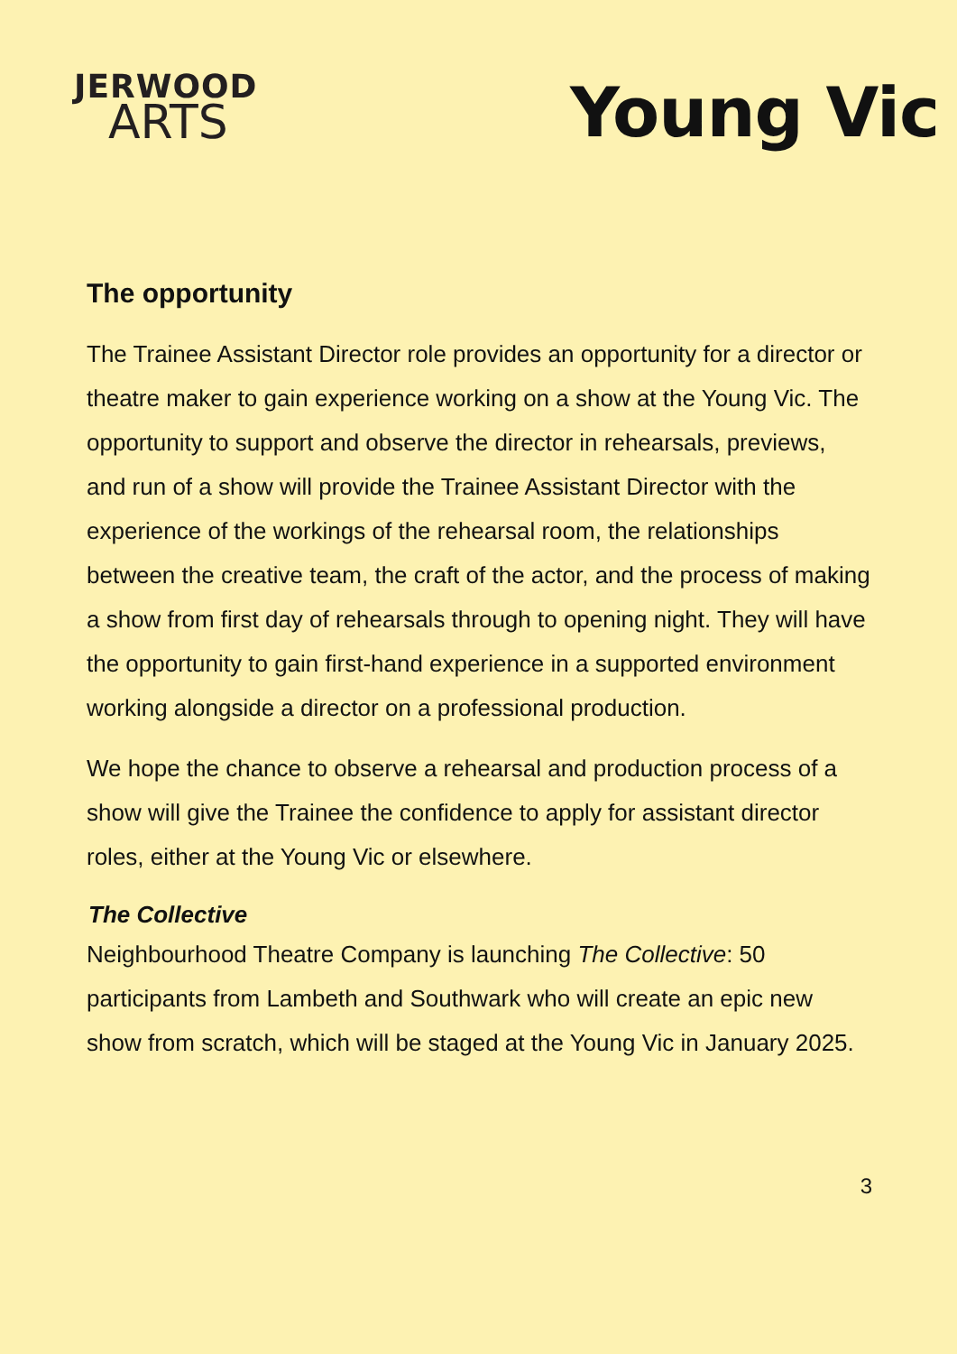JERWOOD
ARTS
Young Vic
The opportunity
The Trainee Assistant Director role provides an opportunity for a director or theatre maker to gain experience working on a show at the Young Vic. The opportunity to support and observe the director in rehearsals, previews, and run of a show will provide the Trainee Assistant Director with the experience of the workings of the rehearsal room, the relationships between the creative team, the craft of the actor, and the process of making a show from first day of rehearsals through to opening night. They will have the opportunity to gain first-hand experience in a supported environment working alongside a director on a professional production.
We hope the chance to observe a rehearsal and production process of a show will give the Trainee the confidence to apply for assistant director roles, either at the Young Vic or elsewhere.
The Collective
Neighbourhood Theatre Company is launching The Collective: 50 participants from Lambeth and Southwark who will create an epic new show from scratch, which will be staged at the Young Vic in January 2025.
3